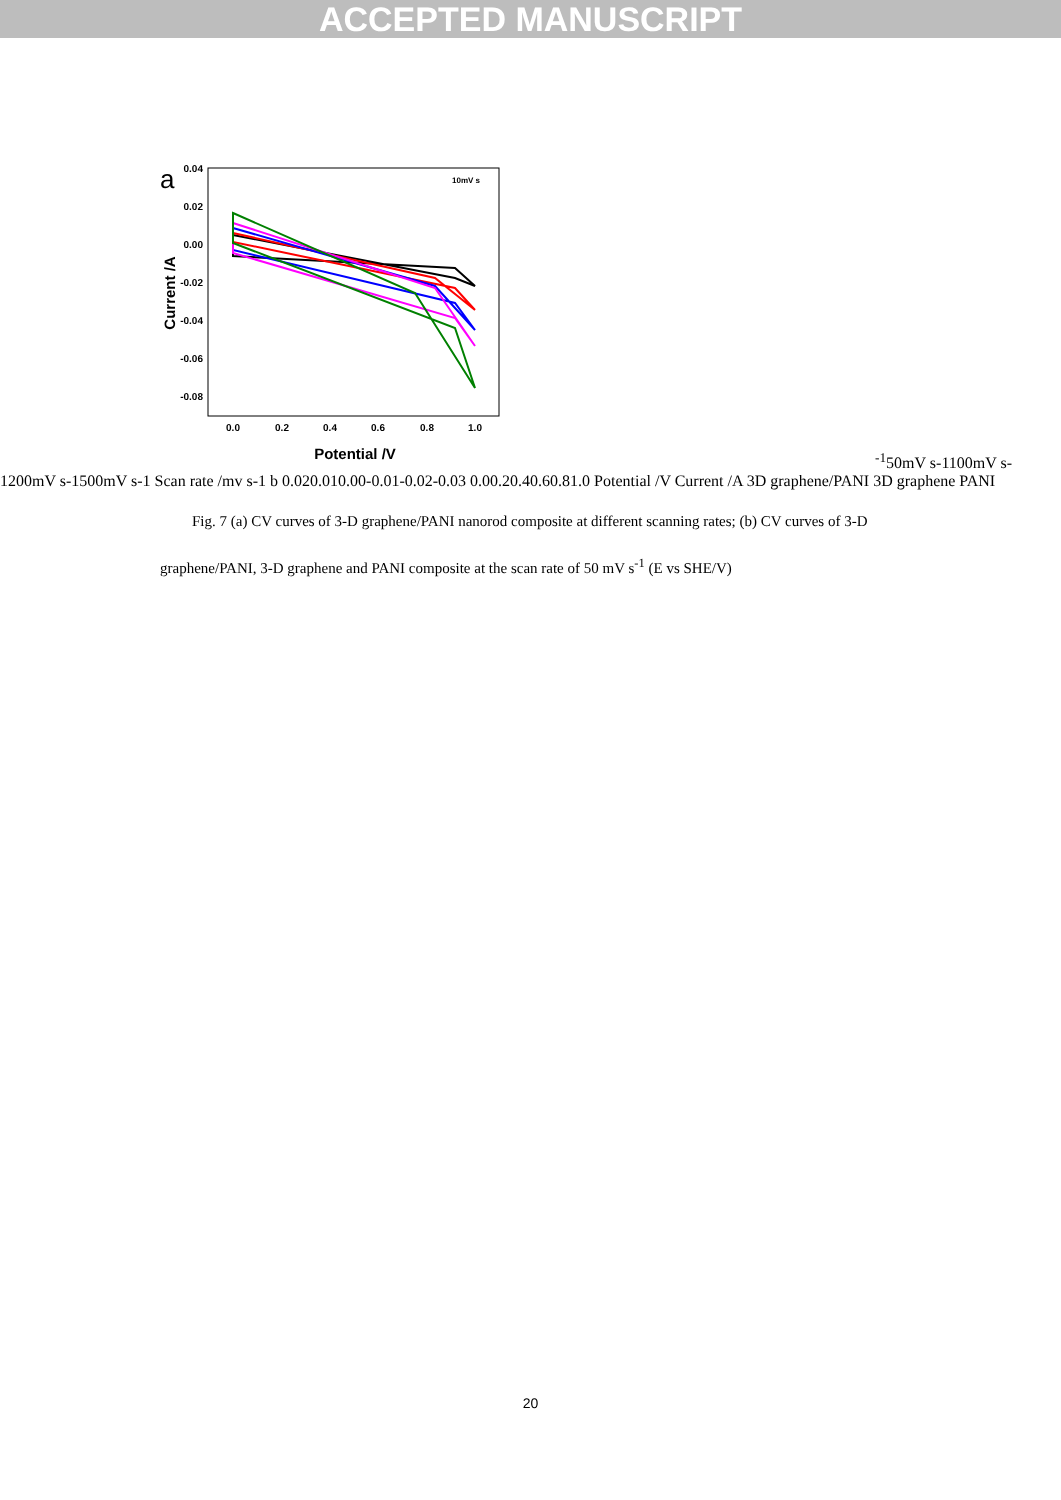ACCEPTED MANUSCRIPT
a
0.04
0.02
0.00
-0.02
-0.04
-0.06
-0.08
0.0
0.2
0.4
0.6
0.8
1.0
Potential /V
Current /A
10mV s-1
50mV s-1
100mV s-1
200mV s-1
500mV s-1
Scan rate /mv s-1
b
0.02
0.01
0.00
-0.01
-0.02
-0.03
0.0
0.2
0.4
0.6
0.8
1.0
Potential /V
Current /A
3D graphene/PANI
3D graphene
PANI
Fig. 7 (a) CV curves of 3-D graphene/PANI nanorod composite at different scanning rates; (b) CV curves of 3-D graphene/PANI, 3-D graphene and PANI composite at the scan rate of 50 mV s<sup>-1</sup> (E vs SHE/V)
20